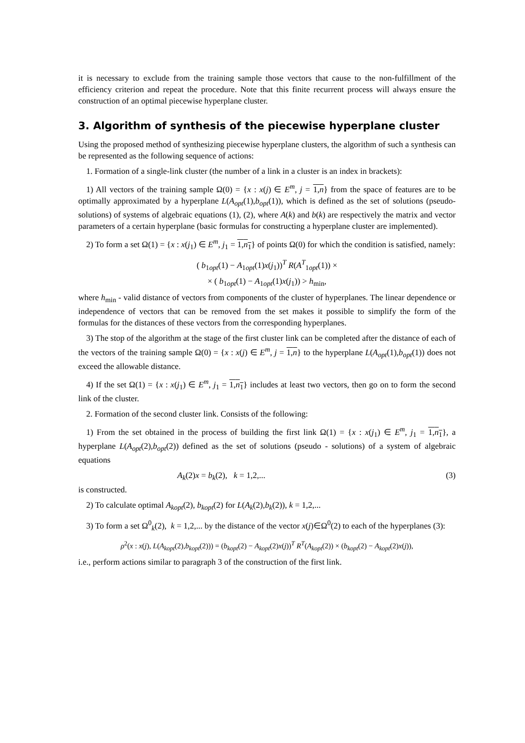it is necessary to exclude from the training sample those vectors that cause to the non-fulfillment of the efficiency criterion and repeat the procedure. Note that this finite recurrent process will always ensure the construction of an optimal piecewise hyperplane cluster.
3. Algorithm of synthesis of the piecewise hyperplane cluster
Using the proposed method of synthesizing piecewise hyperplane clusters, the algorithm of such a synthesis can be represented as the following sequence of actions:
1. Formation of a single-link cluster (the number of a link in a cluster is an index in brackets):
1) All vectors of the training sample Ω(0) = {x : x(j) ∈ E<sup>m</sup>, j = 1,n} from the space of features are to be optimally approximated by a hyperplane L(A<sub>opt</sub>(1),b<sub>opt</sub>(1)), which is defined as the set of solutions (pseudo-solutions) of systems of algebraic equations (1), (2), where A(k) and b(k) are respectively the matrix and vector parameters of a certain hyperplane (basic formulas for constructing a hyperplane cluster are implemented).
2) To form a set Ω(1) = {x : x(j<sub>1</sub>) ∈ E<sup>m</sup>, j<sub>1</sub> = 1,n<sub>1</sub>} of points Ω(0) for which the condition is satisfied, namely:
( b<sub>1opt</sub>(1) − A<sub>1opt</sub>(1)x(j<sub>1</sub>))<sup>T</sup> R(A<sup>T</sup><sub>1opt</sub>(1)) ×
× ( b<sub>1opt</sub>(1) − A<sub>1opt</sub>(1)x(j<sub>1</sub>)) > h<sub>min</sub>,
where h<sub>min</sub> - valid distance of vectors from components of the cluster of hyperplanes. The linear dependence or independence of vectors that can be removed from the set makes it possible to simplify the form of the formulas for the distances of these vectors from the corresponding hyperplanes.
3) The stop of the algorithm at the stage of the first cluster link can be completed after the distance of each of the vectors of the training sample Ω(0) = {x : x(j) ∈ E<sup>m</sup>, j = 1,n} to the hyperplane L(A<sub>opt</sub>(1),b<sub>opt</sub>(1)) does not exceed the allowable distance.
4) If the set Ω(1) = {x : x(j<sub>1</sub>) ∈ E<sup>m</sup>, j<sub>1</sub> = 1,n<sub>1</sub>} includes at least two vectors, then go on to form the second link of the cluster.
2. Formation of the second cluster link. Consists of the following:
1) From the set obtained in the process of building the first link Ω(1) = {x : x(j<sub>1</sub>) ∈ E<sup>m</sup>, j<sub>1</sub> = 1,n<sub>1</sub>}, a hyperplane L(A<sub>opt</sub>(2),b<sub>opt</sub>(2)) defined as the set of solutions (pseudo - solutions) of a system of algebraic equations
A<sub>k</sub>(2)x = b<sub>k</sub>(2), k = 1,2,... (3)
is constructed.
2) To calculate optimal A<sub>kopt</sub>(2), b<sub>kopt</sub>(2) for L(A<sub>k</sub>(2),b<sub>k</sub>(2)), k = 1,2,...
3) To form a set Ω<sup>0</sup><sub>k</sub>(2), k = 1,2,... by the distance of the vector x(j)∈Ω<sup>0</sup>(2) to each of the hyperplanes (3):
ρ<sup>2</sup>(x : x(j), L(A<sub>kopt</sub>(2),b<sub>kopt</sub>(2))) = (b<sub>kopt</sub>(2) − A<sub>kopt</sub>(2)x(j))<sup>T</sup> R<sup>T</sup>(A<sub>kopt</sub>(2)) × (b<sub>kopt</sub>(2) − A<sub>kopt</sub>(2)x(j)),
i.e., perform actions similar to paragraph 3 of the construction of the first link.